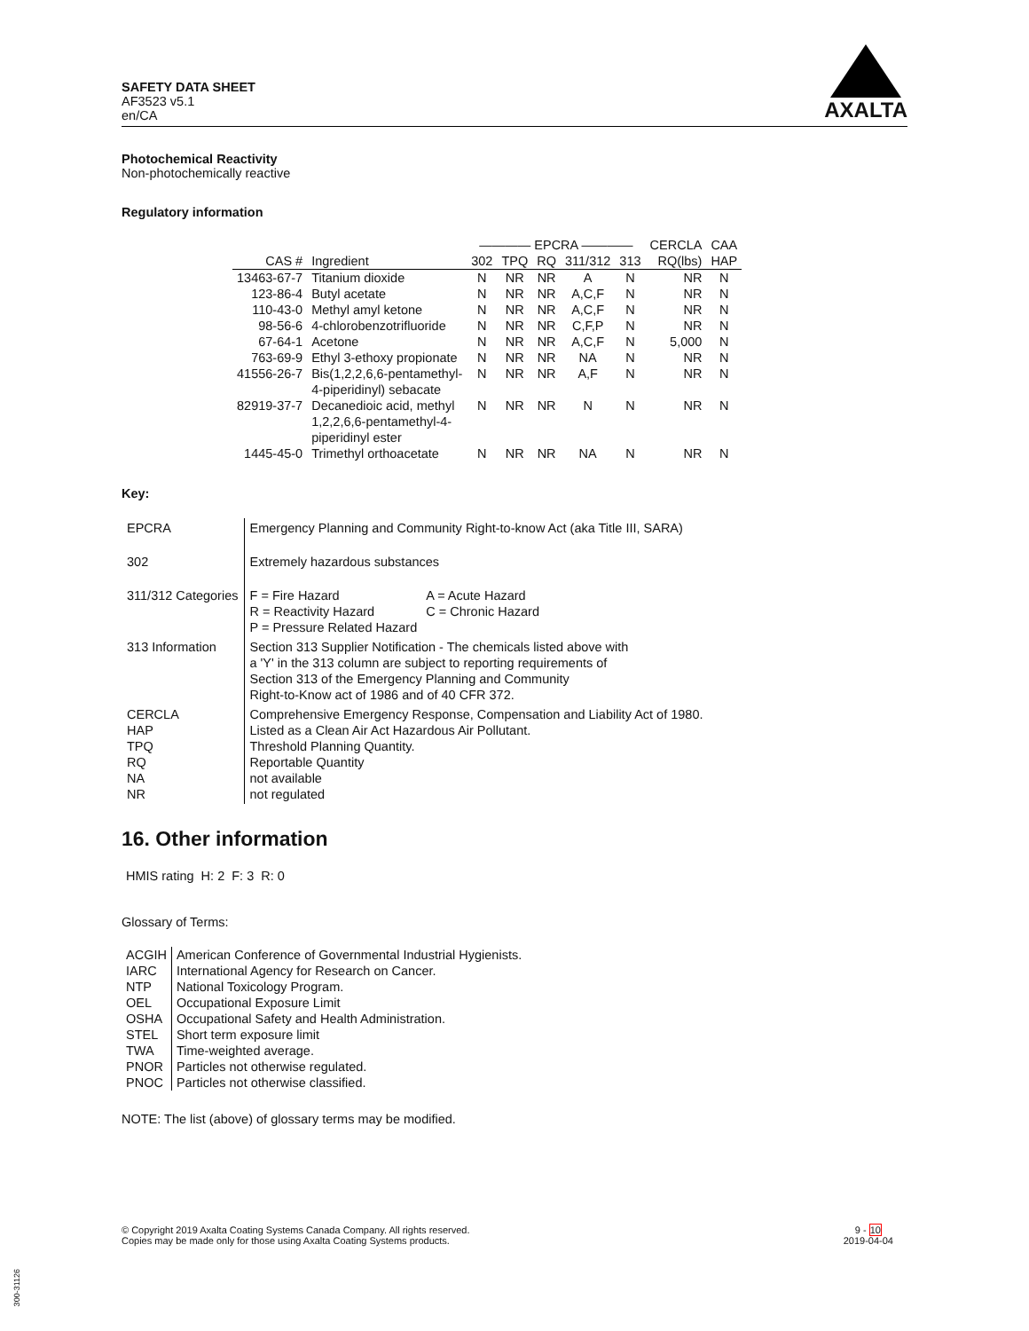SAFETY DATA SHEET
AF3523 v5.1
en/CA
AXALTA
Photochemical Reactivity
Non-photochemically reactive
Regulatory information
| | | ———— EPCRA ———— | | | | | CERCLA | CAA |
| --- | --- | --- | --- | --- | --- | --- | --- | --- |
| CAS # | Ingredient | 302 | TPQ | RQ | 311/312 | 313 | RQ(lbs) | HAP |
| 13463-67-7 | Titanium dioxide | N | NR | NR | A | N | NR | N |
| 123-86-4 | Butyl acetate | N | NR | NR | A,C,F | N | NR | N |
| 110-43-0 | Methyl amyl ketone | N | NR | NR | A,C,F | N | NR | N |
| 98-56-6 | 4-chlorobenzotrifluoride | N | NR | NR | C,F,P | N | NR | N |
| 67-64-1 | Acetone | N | NR | NR | A,C,F | N | 5,000 | N |
| 763-69-9 | Ethyl 3-ethoxy propionate | N | NR | NR | NA | N | NR | N |
| 41556-26-7 | Bis(1,2,2,6,6-pentamethyl- 4-piperidinyl) sebacate | N | NR | NR | A,F | N | NR | N |
| 82919-37-7 | Decanedioic acid, methyl 1,2,2,6,6-pentamethyl-4- piperidinyl ester | N | NR | NR | N | N | NR | N |
| 1445-45-0 | Trimethyl orthoacetate | N | NR | NR | NA | N | NR | N |
Key:
| EPCRA | Emergency Planning and Community Right-to-know Act (aka Title III, SARA) |
| 302 | Extremely hazardous substances |
| 311/312 Categories | / F = Fire Hazard R = Reactivity Hazard P = Pressure Related Hazard / A = Acute Hazard C = Chronic Hazard / |
| 313 Information | Section 313 Supplier Notification - The chemicals listed above with a 'Y' in the 313 column are subject to reporting requirements of Section 313 of the Emergency Planning and Community Right-to-Know act of 1986 and of 40 CFR 372. |
| CERCLA HAP TPQ RQ NA NR | Comprehensive Emergency Response, Compensation and Liability Act of 1980. Listed as a Clean Air Act Hazardous Air Pollutant. Threshold Planning Quantity. Reportable Quantity not available not regulated |
16. Other information
HMIS rating H: 2 F: 3 R: 0
Glossary of Terms:
| ACGIH IARC NTP OEL OSHA STEL TWA PNOR PNOC | American Conference of Governmental Industrial Hygienists. International Agency for Research on Cancer. National Toxicology Program. Occupational Exposure Limit Occupational Safety and Health Administration. Short term exposure limit Time-weighted average. Particles not otherwise regulated. Particles not otherwise classified. |
NOTE: The list (above) of glossary terms may be modified.
© Copyright 2019 Axalta Coating Systems Canada Company. All rights reserved.
Copies may be made only for those using Axalta Coating Systems products.
9 - 10
2019-04-04
300-31126